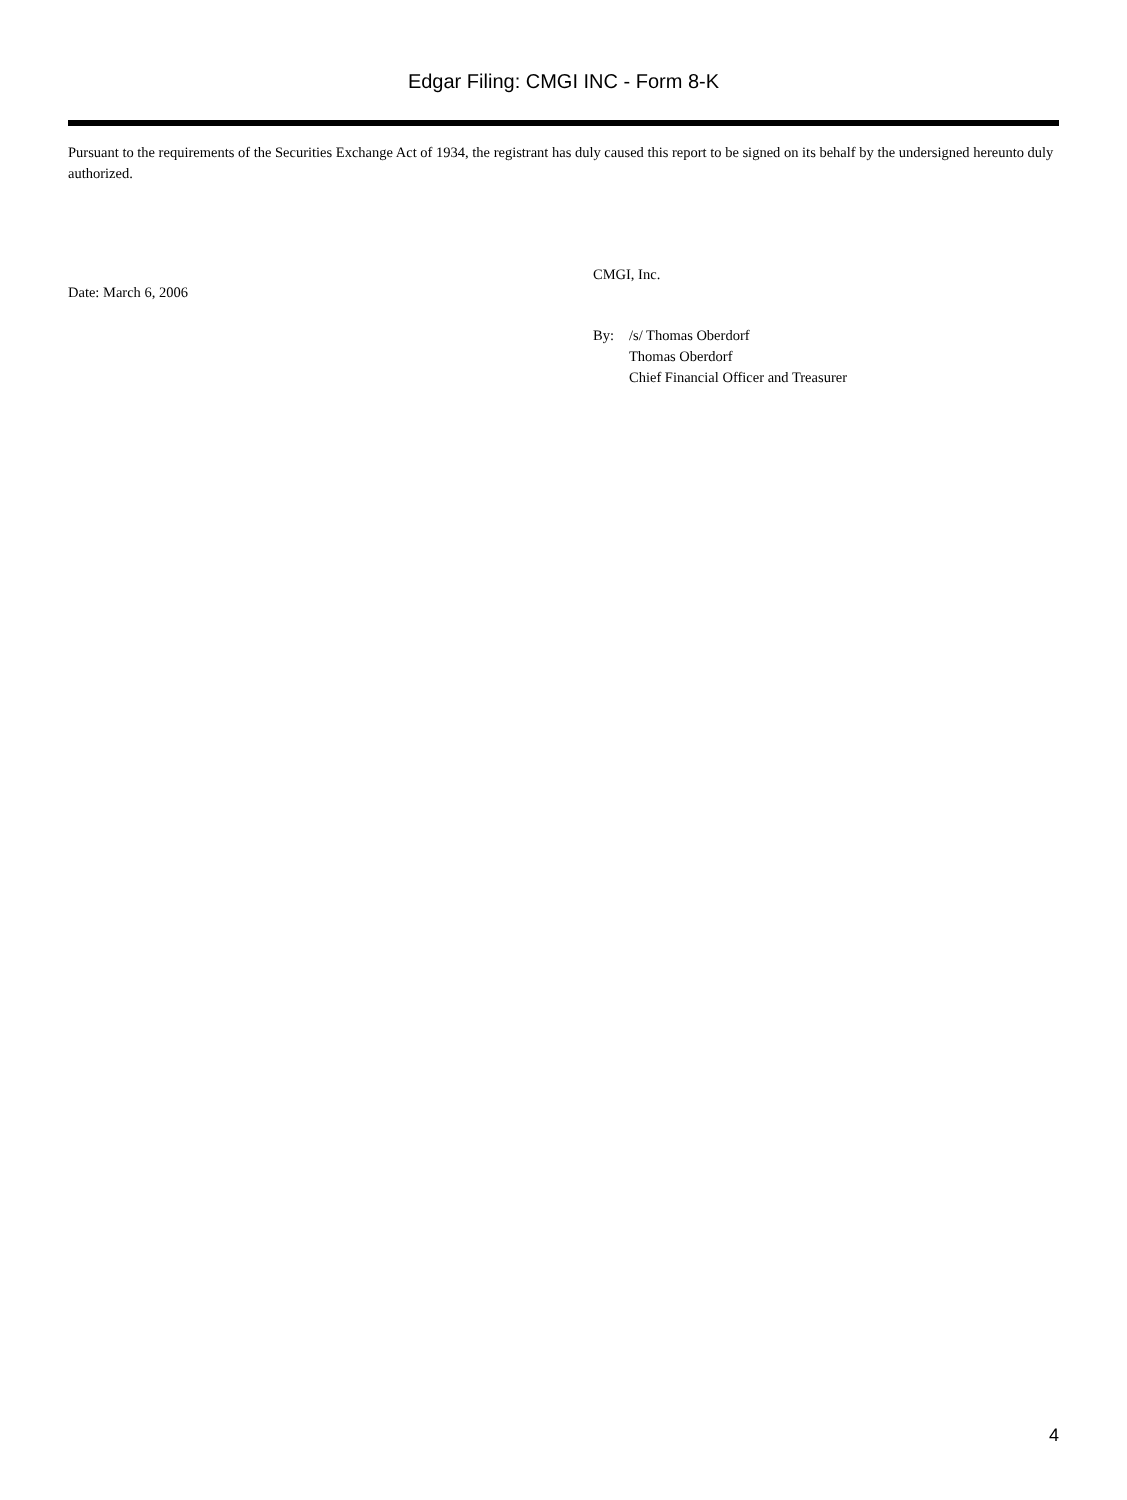Edgar Filing: CMGI INC - Form 8-K
Pursuant to the requirements of the Securities Exchange Act of 1934, the registrant has duly caused this report to be signed on its behalf by the undersigned hereunto duly authorized.
Date: March 6, 2006
CMGI, Inc.
By: /s/ Thomas Oberdorf
Thomas Oberdorf
Chief Financial Officer and Treasurer
4